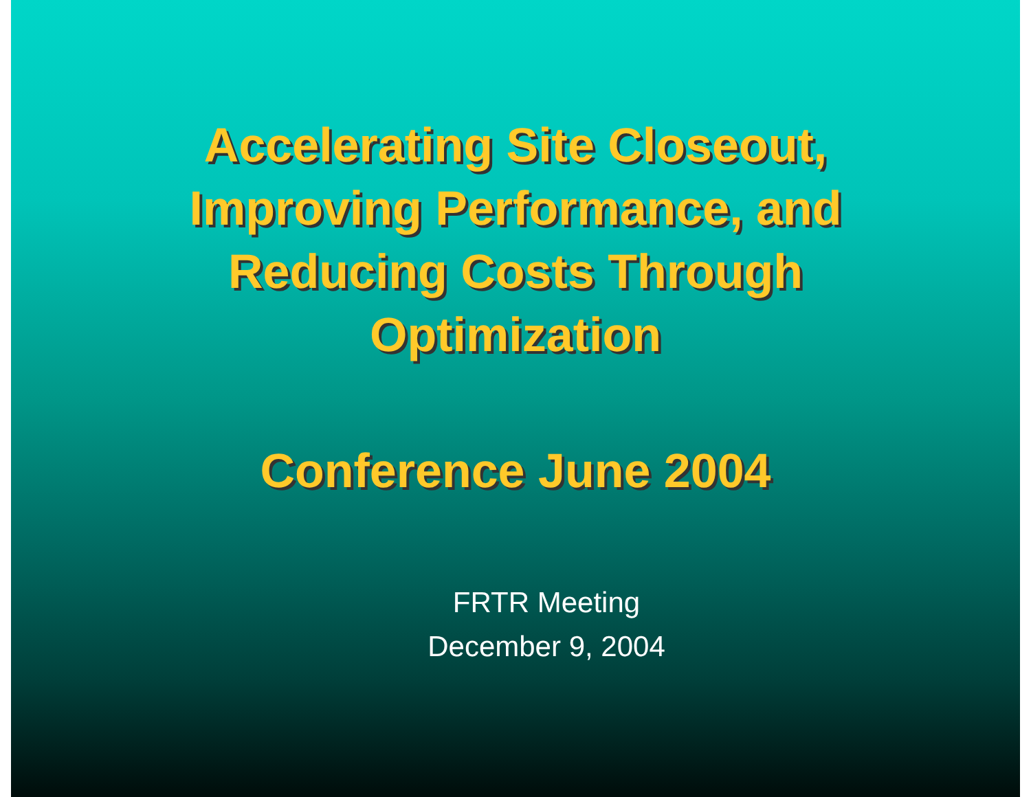Accelerating Site Closeout,
Improving Performance, and
Reducing Costs Through
Optimization
Conference June 2004
FRTR Meeting
December 9, 2004